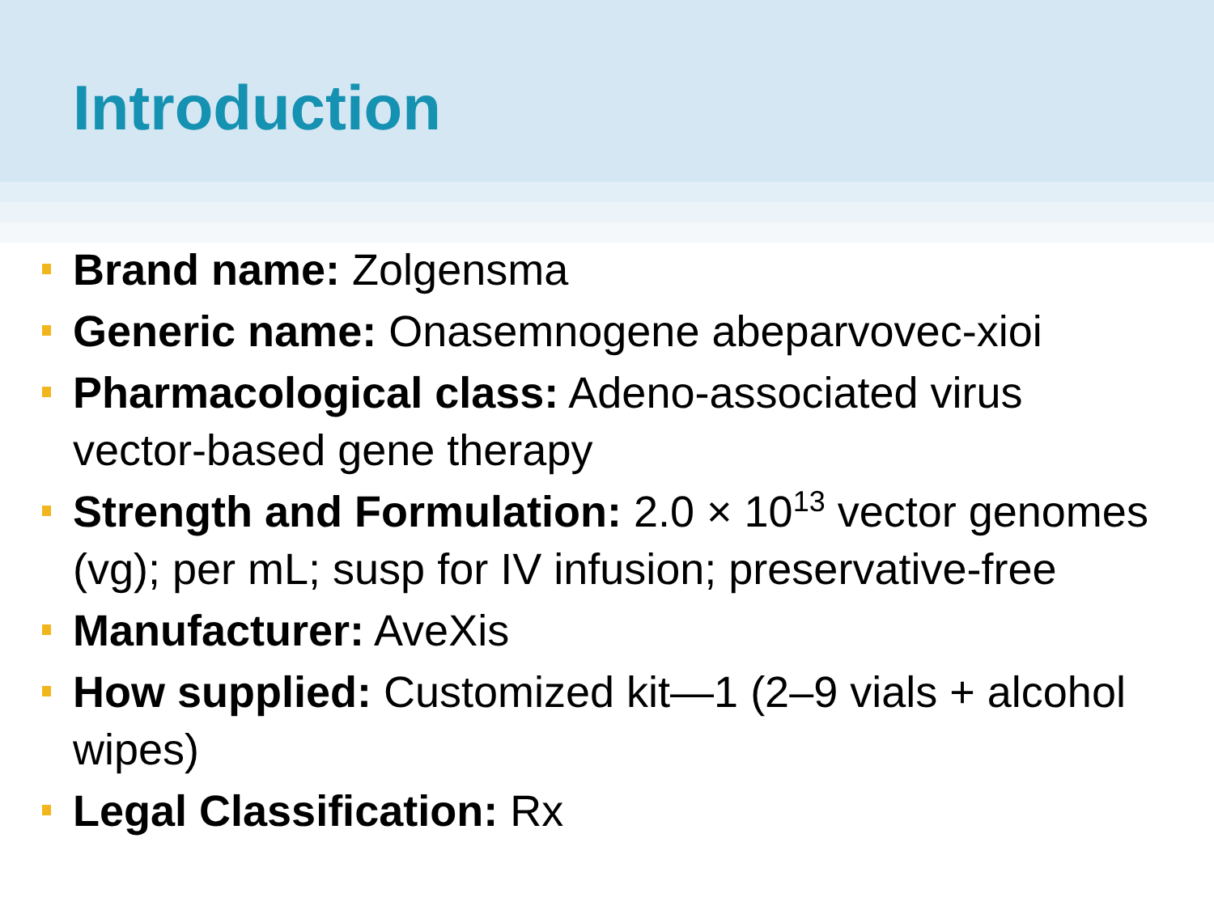Introduction
Brand name: Zolgensma
Generic name: Onasemnogene abeparvovec-xioi
Pharmacological class: Adeno-associated virus vector-based gene therapy
Strength and Formulation: 2.0 × 10<sup>13</sup> vector genomes (vg); per mL; susp for IV infusion; preservative-free
Manufacturer: AveXis
How supplied: Customized kit—1 (2–9 vials + alcohol wipes)
Legal Classification: Rx